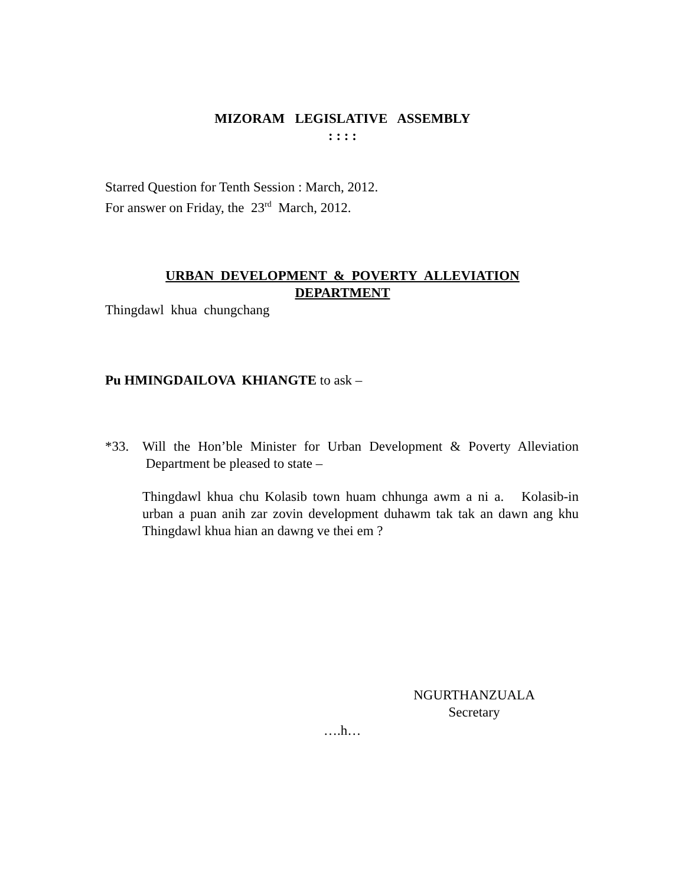MIZORAM LEGISLATIVE ASSEMBLY
: : : :
Starred Question for Tenth Session : March, 2012.
For answer on Friday, the 23<sup>rd</sup> March, 2012.
URBAN DEVELOPMENT & POVERTY ALLEVIATION
DEPARTMENT
Thingdawl khua chungchang
Pu HMINGDAILOVA KHIANGTE to ask –
*33. Will the Hon’ble Minister for Urban Development & Poverty Alleviation Department be pleased to state –
Thingdawl khua chu Kolasib town huam chhunga awm a ni a. Kolasib-in urban a puan anih zar zovin development duhawm tak tak an dawn ang khu Thingdawl khua hian an dawng ve thei em ?
NGURTHANZUALA
Secretary
….h…